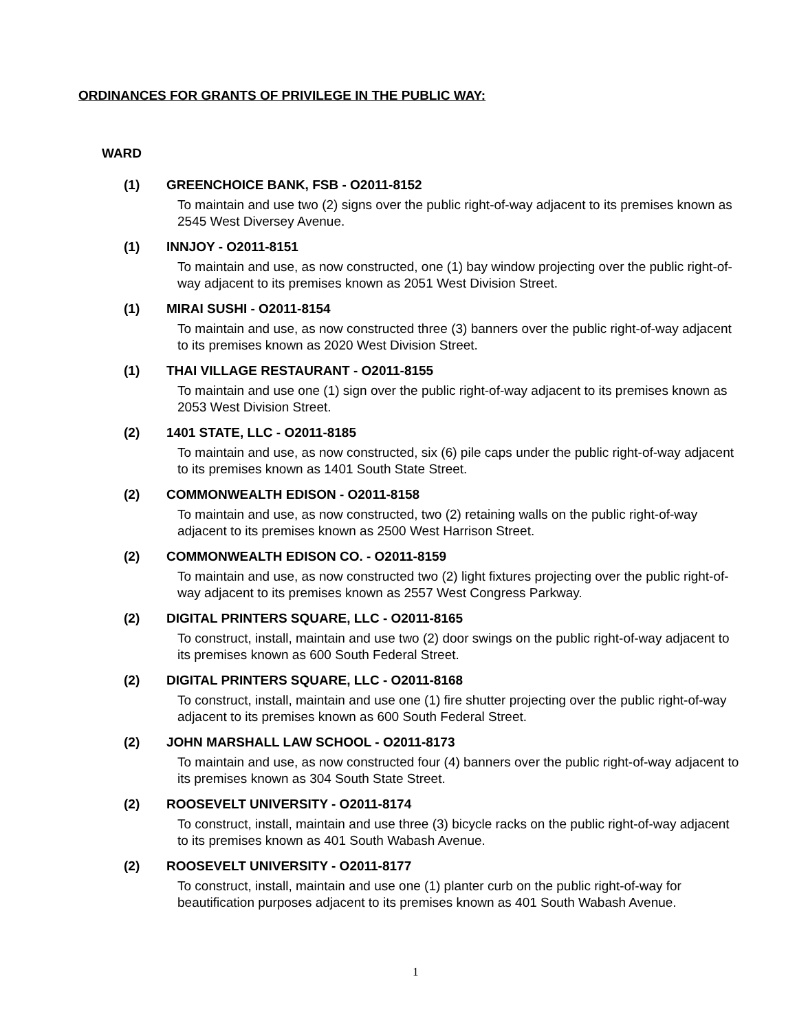ORDINANCES FOR GRANTS OF PRIVILEGE IN THE PUBLIC WAY:
WARD
(1) GREENCHOICE BANK, FSB - O2011-8152
To maintain and use two (2) signs over the public right-of-way adjacent to its premises known as 2545 West Diversey Avenue.
(1) INNJOY - O2011-8151
To maintain and use, as now constructed, one (1) bay window projecting over the public right-of-way adjacent to its premises known as 2051 West Division Street.
(1) MIRAI SUSHI - O2011-8154
To maintain and use, as now constructed three (3) banners over the public right-of-way adjacent to its premises known as 2020 West Division Street.
(1) THAI VILLAGE RESTAURANT - O2011-8155
To maintain and use one (1) sign over the public right-of-way adjacent to its premises known as 2053 West Division Street.
(2) 1401 STATE, LLC - O2011-8185
To maintain and use, as now constructed, six (6) pile caps under the public right-of-way adjacent to its premises known as 1401 South State Street.
(2) COMMONWEALTH EDISON - O2011-8158
To maintain and use, as now constructed, two (2) retaining walls on the public right-of-way adjacent to its premises known as 2500 West Harrison Street.
(2) COMMONWEALTH EDISON CO. - O2011-8159
To maintain and use, as now constructed two (2) light fixtures projecting over the public right-of-way adjacent to its premises known as 2557 West Congress Parkway.
(2) DIGITAL PRINTERS SQUARE, LLC - O2011-8165
To construct, install, maintain and use two (2) door swings on the public right-of-way adjacent to its premises known as 600 South Federal Street.
(2) DIGITAL PRINTERS SQUARE, LLC - O2011-8168
To construct, install, maintain and use one (1) fire shutter projecting over the public right-of-way adjacent to its premises known as 600 South Federal Street.
(2) JOHN MARSHALL LAW SCHOOL - O2011-8173
To maintain and use, as now constructed four (4) banners over the public right-of-way adjacent to its premises known as 304 South State Street.
(2) ROOSEVELT UNIVERSITY - O2011-8174
To construct, install, maintain and use three (3) bicycle racks on the public right-of-way adjacent to its premises known as 401 South Wabash Avenue.
(2) ROOSEVELT UNIVERSITY - O2011-8177
To construct, install, maintain and use one (1) planter curb on the public right-of-way for beautification purposes adjacent to its premises known as 401 South Wabash Avenue.
1